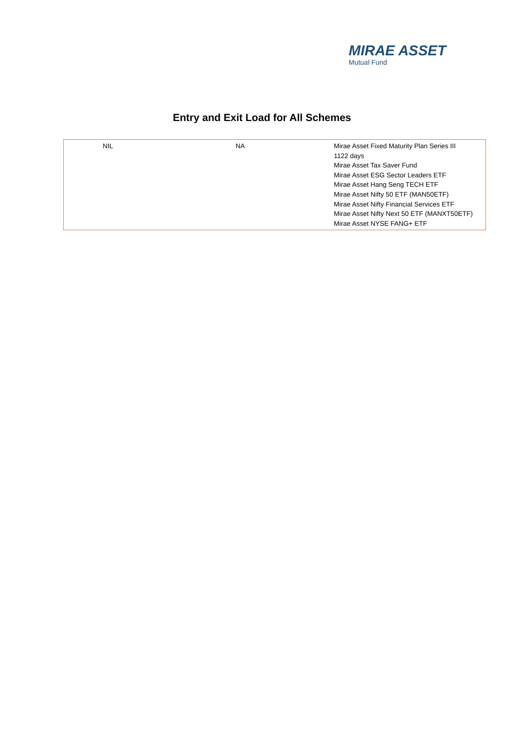MIRAE ASSET
Mutual Fund
Entry and Exit Load for All Schemes
| | NIL | NA | Mirae Asset Fixed Maturity Plan Series III 1122 days Mirae Asset Tax Saver Fund Mirae Asset ESG Sector Leaders ETF Mirae Asset Hang Seng TECH ETF Mirae Asset Nifty 50 ETF (MAN50ETF) Mirae Asset Nifty Financial Services ETF Mirae Asset Nifty Next 50 ETF (MANXT50ETF) Mirae Asset NYSE FANG+ ETF |